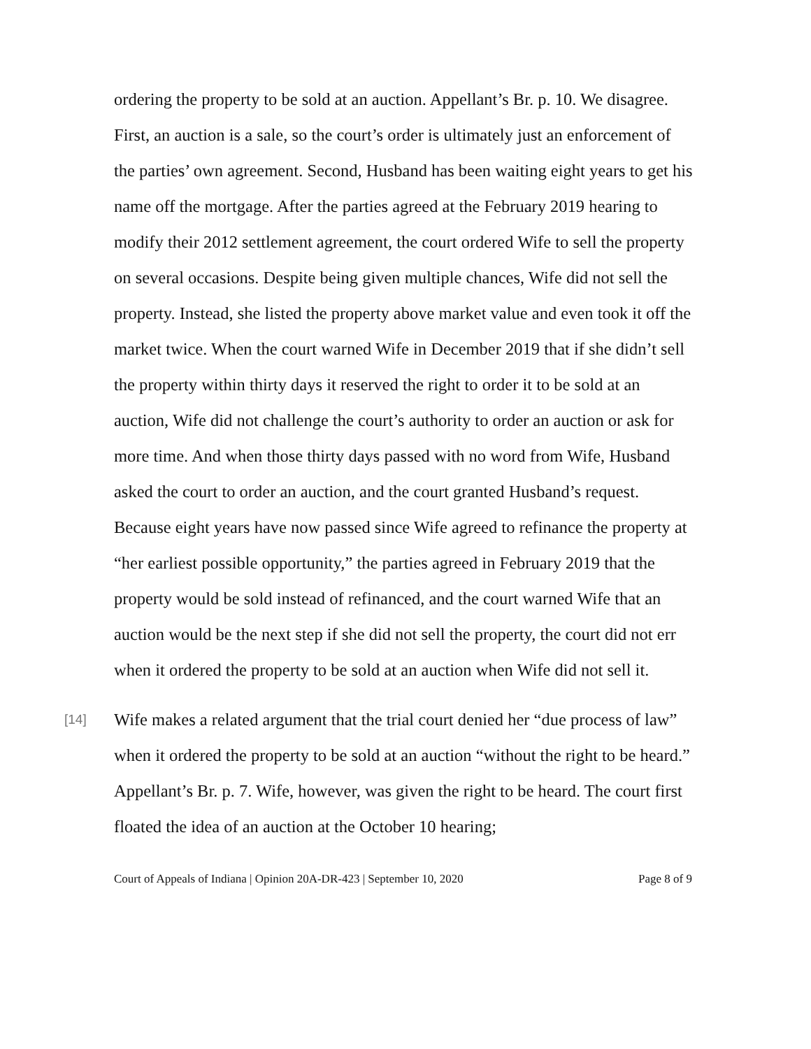ordering the property to be sold at an auction. Appellant’s Br. p. 10. We disagree. First, an auction is a sale, so the court’s order is ultimately just an enforcement of the parties’ own agreement. Second, Husband has been waiting eight years to get his name off the mortgage. After the parties agreed at the February 2019 hearing to modify their 2012 settlement agreement, the court ordered Wife to sell the property on several occasions. Despite being given multiple chances, Wife did not sell the property. Instead, she listed the property above market value and even took it off the market twice. When the court warned Wife in December 2019 that if she didn’t sell the property within thirty days it reserved the right to order it to be sold at an auction, Wife did not challenge the court’s authority to order an auction or ask for more time. And when those thirty days passed with no word from Wife, Husband asked the court to order an auction, and the court granted Husband’s request. Because eight years have now passed since Wife agreed to refinance the property at “her earliest possible opportunity,” the parties agreed in February 2019 that the property would be sold instead of refinanced, and the court warned Wife that an auction would be the next step if she did not sell the property, the court did not err when it ordered the property to be sold at an auction when Wife did not sell it.
[14]
Wife makes a related argument that the trial court denied her “due process of law” when it ordered the property to be sold at an auction “without the right to be heard.” Appellant’s Br. p. 7. Wife, however, was given the right to be heard. The court first floated the idea of an auction at the October 10 hearing;
Court of Appeals of Indiana | Opinion 20A-DR-423 | September 10, 2020 Page 8 of 9